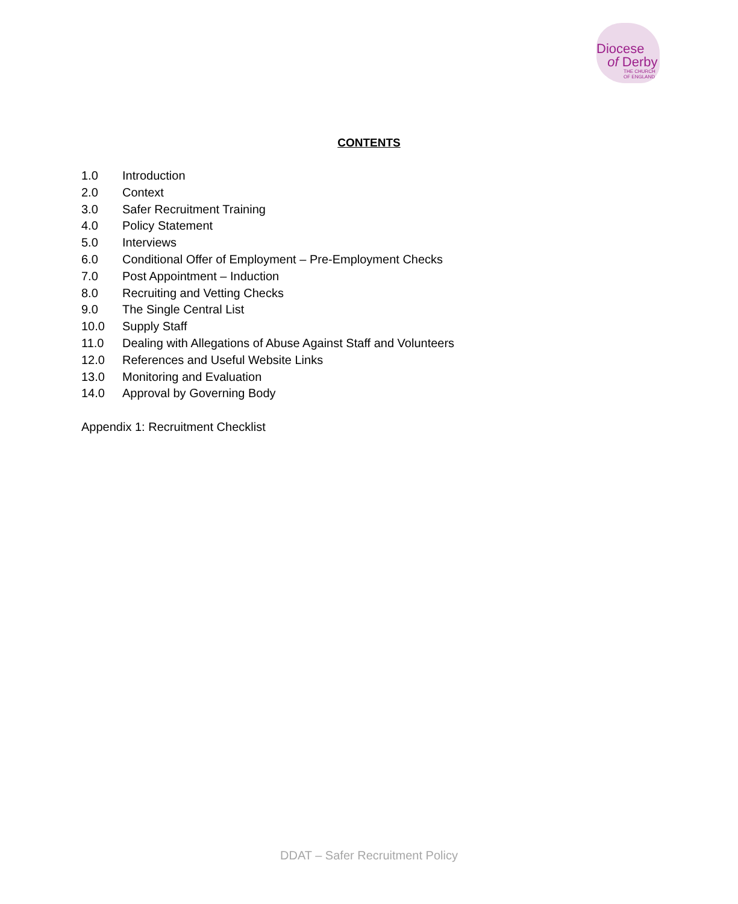Diocese
of Derby
THE CHURCH
OF ENGLAND
CONTENTS
1.0 Introduction
2.0 Context
3.0 Safer Recruitment Training
4.0 Policy Statement
5.0 Interviews
6.0 Conditional Offer of Employment – Pre-Employment Checks
7.0 Post Appointment – Induction
8.0 Recruiting and Vetting Checks
9.0 The Single Central List
10.0 Supply Staff
11.0 Dealing with Allegations of Abuse Against Staff and Volunteers
12.0 References and Useful Website Links
13.0 Monitoring and Evaluation
14.0 Approval by Governing Body
Appendix 1: Recruitment Checklist
DDAT – Safer Recruitment Policy